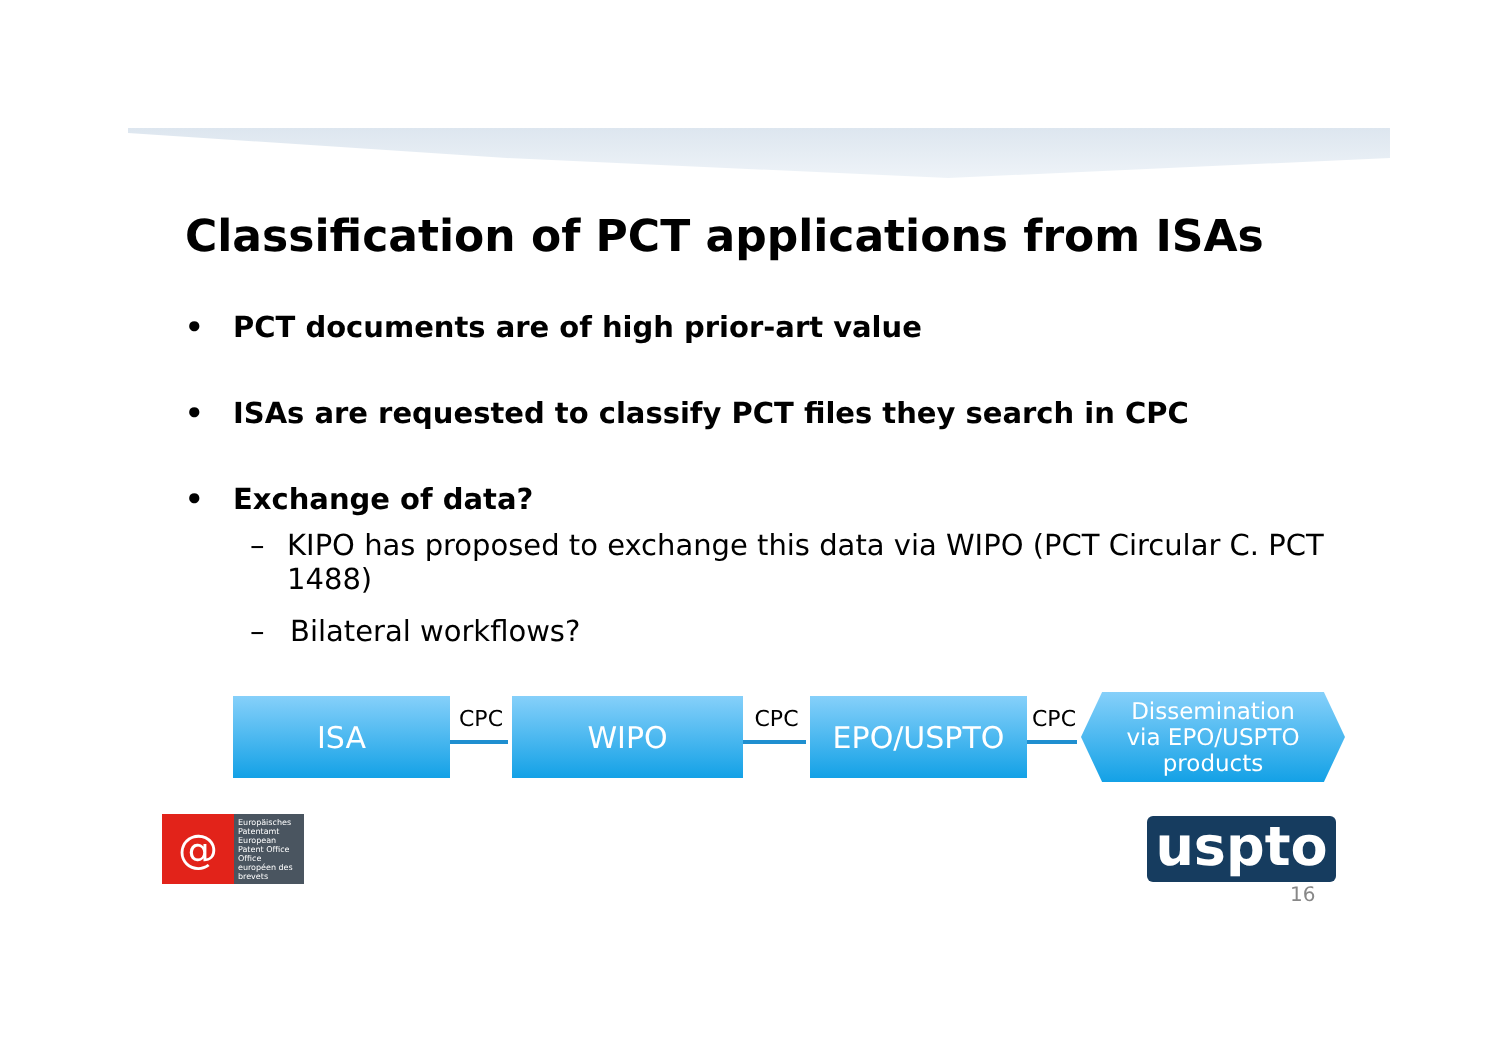Classification of PCT applications from ISAs
• PCT documents are of high prior-art value
• ISAs are requested to classify PCT files they search in CPC
• Exchange of data?
– KIPO has proposed to exchange this data via WIPO (PCT Circular C. PCT 1488)
– Bilateral workflows?
ISA
CPC
WIPO
CPC
EPO/USPTO
CPC
Dissemination
via EPO/USPTO
products
@
Europäisches Patentamt
European Patent Office
Office européen des brevets
uspto
16